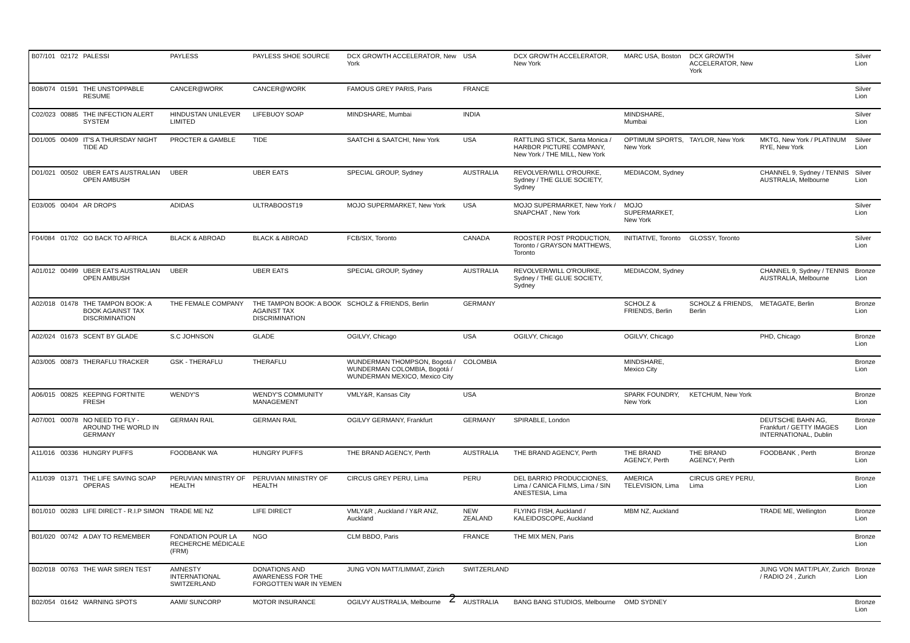| B07/101 | 02172 | PALESSI | PAYLESS | PAYLESS SHOE SOURCE | DCX GROWTH ACCELERATOR, New York | USA | DCX GROWTH ACCELERATOR, New York | MARC USA, Boston | DCX GROWTH ACCELERATOR, New York | | Silver Lion |
| B08/074 | 01591 | THE UNSTOPPABLE RESUME | CANCER@WORK | CANCER@WORK | FAMOUS GREY PARIS, Paris | FRANCE | | | | | Silver Lion |
| C02/023 | 00885 | THE INFECTION ALERT SYSTEM | HINDUSTAN UNILEVER LIMITED | LIFEBUOY SOAP | MINDSHARE, Mumbai | INDIA | | MINDSHARE, Mumbai | | | Silver Lion |
| D01/005 | 00409 | IT'S A THURSDAY NIGHT TIDE AD | PROCTER & GAMBLE | TIDE | SAATCHI & SAATCHI, New York | USA | RATTLING STICK, Santa Monica / HARBOR PICTURE COMPANY, New York / THE MILL, New York | OPTIMUM SPORTS, New York | TAYLOR, New York | MKTG, New York / PLATINUM RYE, New York | Silver Lion |
| D01/021 | 00502 | UBER EATS AUSTRALIAN OPEN AMBUSH | UBER | UBER EATS | SPECIAL GROUP, Sydney | AUSTRALIA | REVOLVER/WILL O'ROURKE, Sydney / THE GLUE SOCIETY, Sydney | MEDIACOM, Sydney | | CHANNEL 9, Sydney / TENNIS AUSTRALIA, Melbourne | Silver Lion |
| E03/005 | 00404 | AR DROPS | ADIDAS | ULTRABOOST19 | MOJO SUPERMARKET, New York | USA | MOJO SUPERMARKET, New York / SNAPCHAT , New York | MOJO SUPERMARKET, New York | | | Silver Lion |
| F04/084 | 01702 | GO BACK TO AFRICA | BLACK & ABROAD | BLACK & ABROAD | FCB/SIX, Toronto | CANADA | ROOSTER POST PRODUCTION, Toronto / GRAYSON MATTHEWS, Toronto | INITIATIVE, Toronto | GLOSSY, Toronto | | Silver Lion |
| A01/012 | 00499 | UBER EATS AUSTRALIAN OPEN AMBUSH | UBER | UBER EATS | SPECIAL GROUP, Sydney | AUSTRALIA | REVOLVER/WILL O'ROURKE, Sydney / THE GLUE SOCIETY, Sydney | MEDIACOM, Sydney | | CHANNEL 9, Sydney / TENNIS AUSTRALIA, Melbourne | Bronze Lion |
| A02/018 | 01478 | THE TAMPON BOOK: A BOOK AGAINST TAX DISCRIMINATION | THE FEMALE COMPANY | THE TAMPON BOOK: A BOOK AGAINST TAX DISCRIMINATION | SCHOLZ & FRIENDS, Berlin | GERMANY | | SCHOLZ & FRIENDS, Berlin | SCHOLZ & FRIENDS, Berlin | METAGATE, Berlin | Bronze Lion |
| A02/024 | 01673 | SCENT BY GLADE | S.C JOHNSON | GLADE | OGILVY, Chicago | USA | OGILVY, Chicago | OGILVY, Chicago | | PHD, Chicago | Bronze Lion |
| A03/005 | 00873 | THERAFLU TRACKER | GSK - THERAFLU | THERAFLU | WUNDERMAN THOMPSON, Bogotá / WUNDERMAN COLOMBIA, Bogotá / WUNDERMAN MEXICO, Mexico City | COLOMBIA | | MINDSHARE, Mexico City | | | Bronze Lion |
| A06/015 | 00825 | KEEPING FORTNITE FRESH | WENDY'S | WENDY'S COMMUNITY MANAGEMENT | VMLY&R, Kansas City | USA | | SPARK FOUNDRY, New York | KETCHUM, New York | | Bronze Lion |
| A07/001 | 00078 | NO NEED TO FLY - AROUND THE WORLD IN GERMANY | GERMAN RAIL | GERMAN RAIL | OGILVY GERMANY, Frankfurt | GERMANY | SPIRABLE, London | | | DEUTSCHE BAHN AG, Frankfurt / GETTY IMAGES INTERNATIONAL, Dublin | Bronze Lion |
| A11/016 | 00336 | HUNGRY PUFFS | FOODBANK WA | HUNGRY PUFFS | THE BRAND AGENCY, Perth | AUSTRALIA | THE BRAND AGENCY, Perth | THE BRAND AGENCY, Perth | THE BRAND AGENCY, Perth | FOODBANK , Perth | Bronze Lion |
| A11/039 | 01371 | THE LIFE SAVING SOAP OPERAS | PERUVIAN MINISTRY OF HEALTH | PERUVIAN MINISTRY OF HEALTH | CIRCUS GREY PERU, Lima | PERU | DEL BARRIO PRODUCCIONES, Lima / CANICA FILMS, Lima / SIN ANESTESIA, Lima | AMERICA TELEVISION, Lima | CIRCUS GREY PERU, Lima | | Bronze Lion |
| B01/010 | 00283 | LIFE DIRECT - R.I.P SIMON | TRADE ME NZ | LIFE DIRECT | VMLY&R , Auckland / Y&R ANZ, Auckland | NEW ZEALAND | FLYING FISH, Auckland / KALEIDOSCOPE, Auckland | MBM NZ, Auckland | | TRADE ME, Wellington | Bronze Lion |
| B01/020 | 00742 | A DAY TO REMEMBER | FONDATION POUR LA RECHERCHE MÉDICALE (FRM) | NGO | CLM BBDO, Paris | FRANCE | THE MIX MEN, Paris | | | | Bronze Lion |
| B02/018 | 00763 | THE WAR SIREN TEST | AMNESTY INTERNATIONAL SWITZERLAND | DONATIONS AND AWARENESS FOR THE FORGOTTEN WAR IN YEMEN | JUNG VON MATT/LIMMAT, Zürich | SWITZERLAND | | | | JUNG VON MATT/PLAY, Zurich / RADIO 24 , Zurich | Bronze Lion |
| B02/054 | 01642 | WARNING SPOTS | AAMI/ SUNCORP | MOTOR INSURANCE | OGILVY AUSTRALIA, Melbourne | AUSTRALIA | BANG BANG STUDIOS, Melbourne | OMD SYDNEY | | | Bronze Lion |
2